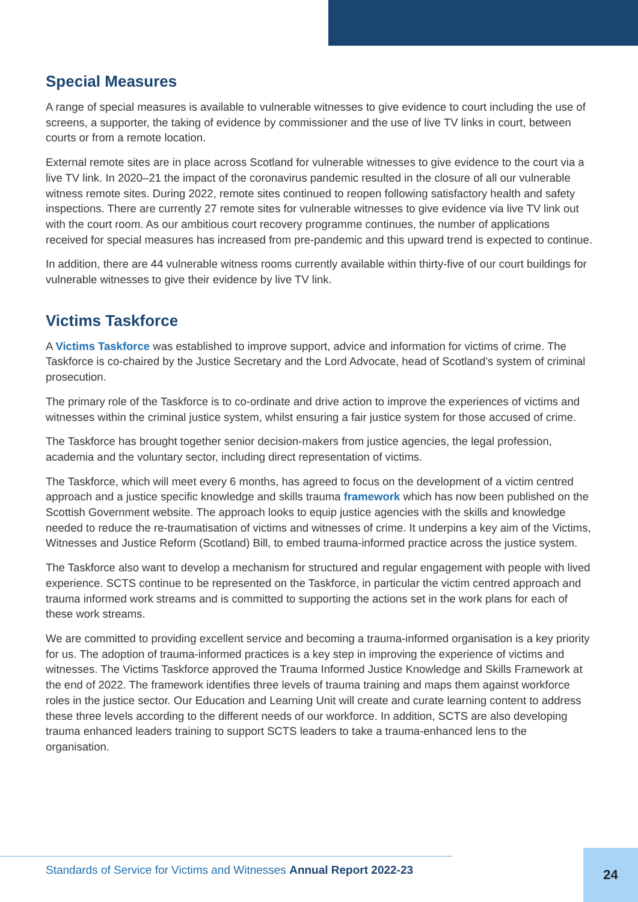Special Measures
A range of special measures is available to vulnerable witnesses to give evidence to court including the use of screens, a supporter, the taking of evidence by commissioner and the use of live TV links in court, between courts or from a remote location.
External remote sites are in place across Scotland for vulnerable witnesses to give evidence to the court via a live TV link. In 2020–21 the impact of the coronavirus pandemic resulted in the closure of all our vulnerable witness remote sites. During 2022, remote sites continued to reopen following satisfactory health and safety inspections. There are currently 27 remote sites for vulnerable witnesses to give evidence via live TV link out with the court room. As our ambitious court recovery programme continues, the number of applications received for special measures has increased from pre-pandemic and this upward trend is expected to continue.
In addition, there are 44 vulnerable witness rooms currently available within thirty-five of our court buildings for vulnerable witnesses to give their evidence by live TV link.
Victims Taskforce
A Victims Taskforce was established to improve support, advice and information for victims of crime. The Taskforce is co-chaired by the Justice Secretary and the Lord Advocate, head of Scotland’s system of criminal prosecution.
The primary role of the Taskforce is to co-ordinate and drive action to improve the experiences of victims and witnesses within the criminal justice system, whilst ensuring a fair justice system for those accused of crime.
The Taskforce has brought together senior decision-makers from justice agencies, the legal profession, academia and the voluntary sector, including direct representation of victims.
The Taskforce, which will meet every 6 months, has agreed to focus on the development of a victim centred approach and a justice specific knowledge and skills trauma framework which has now been published on the Scottish Government website. The approach looks to equip justice agencies with the skills and knowledge needed to reduce the re-traumatisation of victims and witnesses of crime. It underpins a key aim of the Victims, Witnesses and Justice Reform (Scotland) Bill, to embed trauma-informed practice across the justice system.
The Taskforce also want to develop a mechanism for structured and regular engagement with people with lived experience. SCTS continue to be represented on the Taskforce, in particular the victim centred approach and trauma informed work streams and is committed to supporting the actions set in the work plans for each of these work streams.
We are committed to providing excellent service and becoming a trauma-informed organisation is a key priority for us. The adoption of trauma-informed practices is a key step in improving the experience of victims and witnesses. The Victims Taskforce approved the Trauma Informed Justice Knowledge and Skills Framework at the end of 2022. The framework identifies three levels of trauma training and maps them against workforce roles in the justice sector. Our Education and Learning Unit will create and curate learning content to address these three levels according to the different needs of our workforce. In addition, SCTS are also developing trauma enhanced leaders training to support SCTS leaders to take a trauma-enhanced lens to the organisation.
Standards of Service for Victims and Witnesses Annual Report 2022-23
24